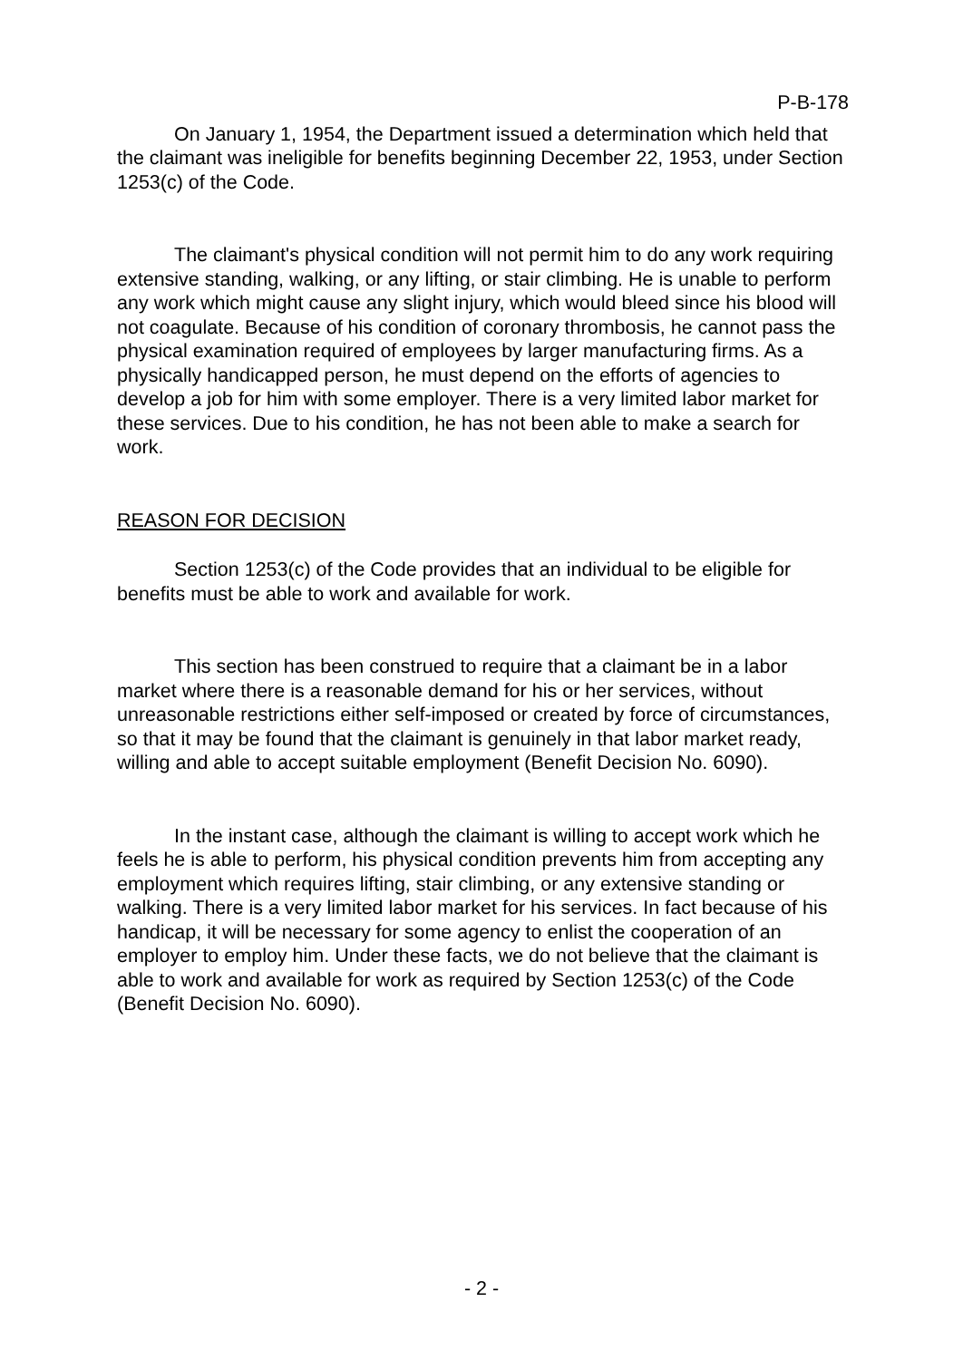P-B-178
On January 1, 1954, the Department issued a determination which held that the claimant was ineligible for benefits beginning December 22, 1953, under Section 1253(c) of the Code.
The claimant's physical condition will not permit him to do any work requiring extensive standing, walking, or any lifting, or stair climbing. He is unable to perform any work which might cause any slight injury, which would bleed since his blood will not coagulate. Because of his condition of coronary thrombosis, he cannot pass the physical examination required of employees by larger manufacturing firms. As a physically handicapped person, he must depend on the efforts of agencies to develop a job for him with some employer. There is a very limited labor market for these services. Due to his condition, he has not been able to make a search for work.
REASON FOR DECISION
Section 1253(c) of the Code provides that an individual to be eligible for benefits must be able to work and available for work.
This section has been construed to require that a claimant be in a labor market where there is a reasonable demand for his or her services, without unreasonable restrictions either self-imposed or created by force of circumstances, so that it may be found that the claimant is genuinely in that labor market ready, willing and able to accept suitable employment (Benefit Decision No. 6090).
In the instant case, although the claimant is willing to accept work which he feels he is able to perform, his physical condition prevents him from accepting any employment which requires lifting, stair climbing, or any extensive standing or walking. There is a very limited labor market for his services. In fact because of his handicap, it will be necessary for some agency to enlist the cooperation of an employer to employ him. Under these facts, we do not believe that the claimant is able to work and available for work as required by Section 1253(c) of the Code (Benefit Decision No. 6090).
- 2 -